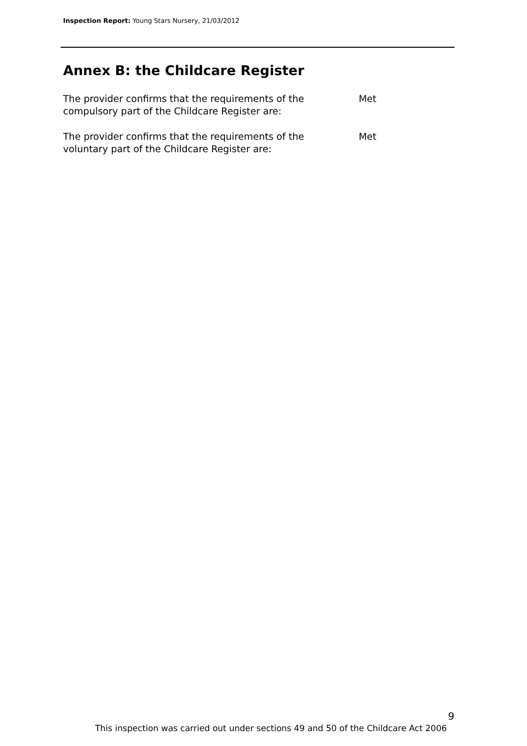Inspection Report: Young Stars Nursery, 21/03/2012
Annex B: the Childcare Register
| The provider confirms that the requirements of the compulsory part of the Childcare Register are: | Met |
| The provider confirms that the requirements of the voluntary part of the Childcare Register are: | Met |
9
This inspection was carried out under sections 49 and 50 of the Childcare Act 2006